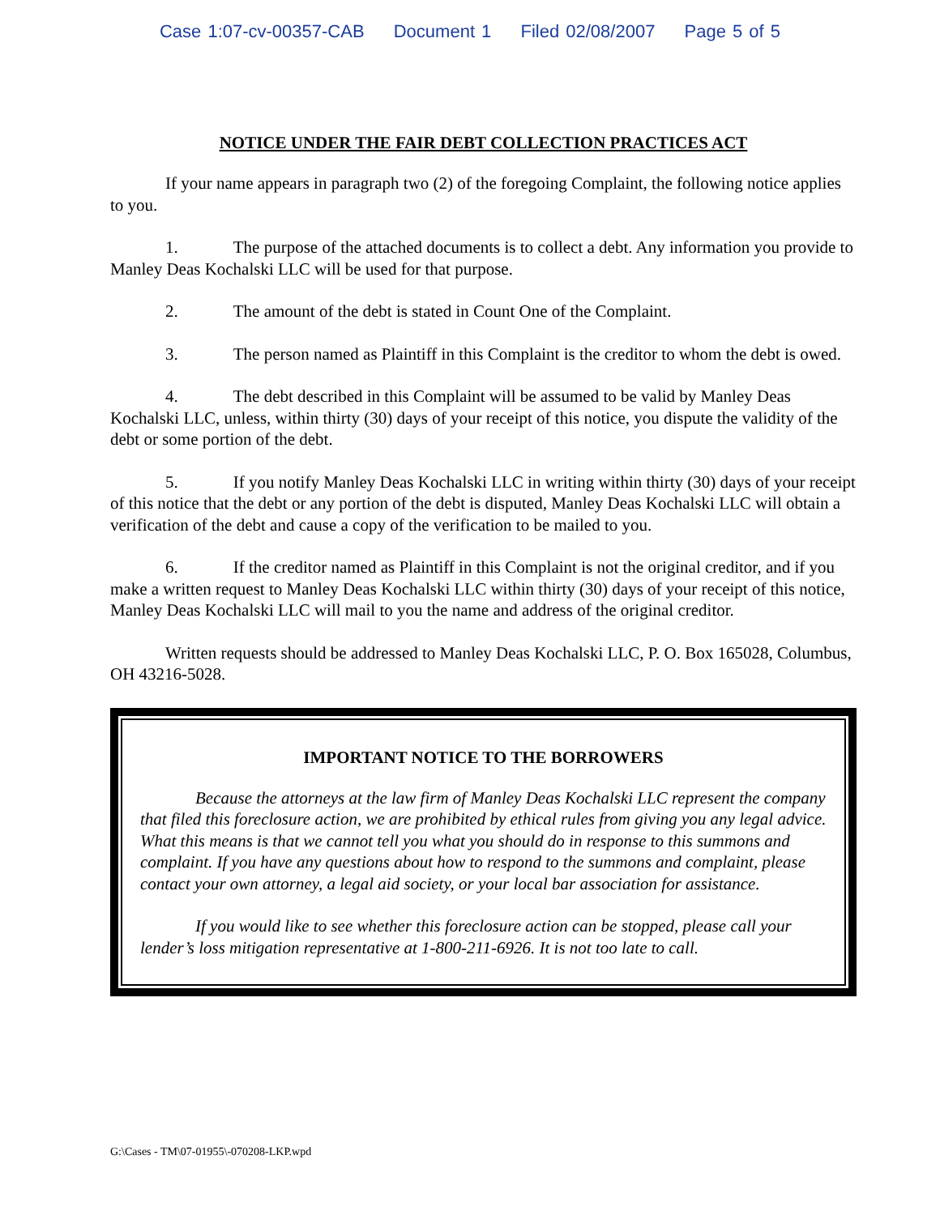Case 1:07-cv-00357-CAB Document 1 Filed 02/08/2007 Page 5 of 5
NOTICE UNDER THE FAIR DEBT COLLECTION PRACTICES ACT
If your name appears in paragraph two (2) of the foregoing Complaint, the following notice applies to you.
1. The purpose of the attached documents is to collect a debt. Any information you provide to Manley Deas Kochalski LLC will be used for that purpose.
2. The amount of the debt is stated in Count One of the Complaint.
3. The person named as Plaintiff in this Complaint is the creditor to whom the debt is owed.
4. The debt described in this Complaint will be assumed to be valid by Manley Deas Kochalski LLC, unless, within thirty (30) days of your receipt of this notice, you dispute the validity of the debt or some portion of the debt.
5. If you notify Manley Deas Kochalski LLC in writing within thirty (30) days of your receipt of this notice that the debt or any portion of the debt is disputed, Manley Deas Kochalski LLC will obtain a verification of the debt and cause a copy of the verification to be mailed to you.
6. If the creditor named as Plaintiff in this Complaint is not the original creditor, and if you make a written request to Manley Deas Kochalski LLC within thirty (30) days of your receipt of this notice, Manley Deas Kochalski LLC will mail to you the name and address of the original creditor.
Written requests should be addressed to Manley Deas Kochalski LLC, P. O. Box 165028, Columbus, OH 43216-5028.
IMPORTANT NOTICE TO THE BORROWERS
Because the attorneys at the law firm of Manley Deas Kochalski LLC represent the company that filed this foreclosure action, we are prohibited by ethical rules from giving you any legal advice. What this means is that we cannot tell you what you should do in response to this summons and complaint. If you have any questions about how to respond to the summons and complaint, please contact your own attorney, a legal aid society, or your local bar association for assistance.
If you would like to see whether this foreclosure action can be stopped, please call your lender’s loss mitigation representative at 1-800-211-6926. It is not too late to call.
G:\Cases - TM\07-01955\-070208-LKP.wpd